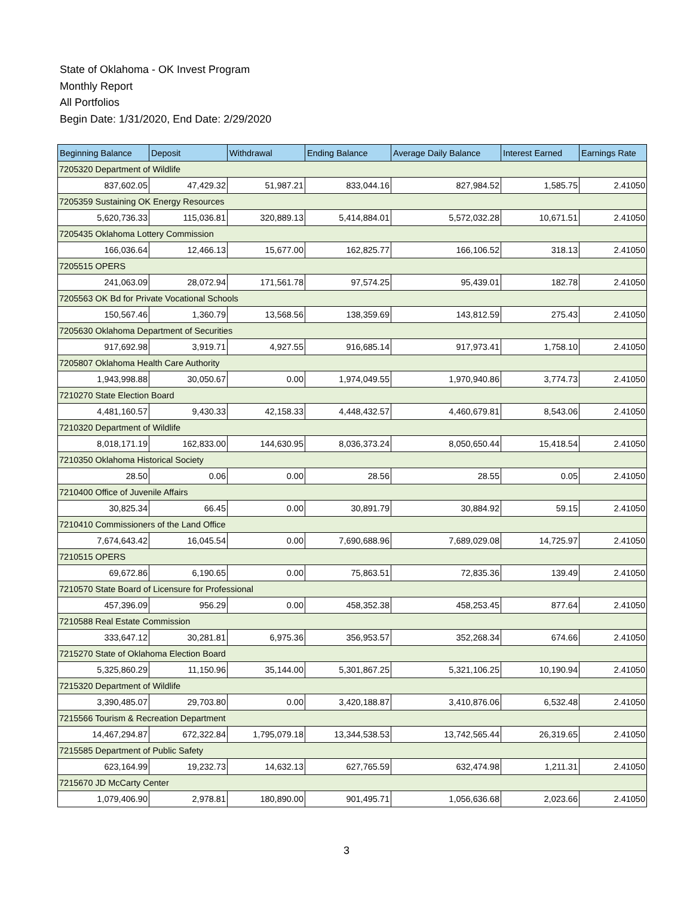State of Oklahoma - OK Invest Program
Monthly Report
All Portfolios
Begin Date: 1/31/2020, End Date: 2/29/2020
| Beginning Balance | Deposit | Withdrawal | Ending Balance | Average Daily Balance | Interest Earned | Earnings Rate |
| --- | --- | --- | --- | --- | --- | --- |
| 7205320 Department of Wildlife | | | | | | |
| 837,602.05 | 47,429.32 | 51,987.21 | 833,044.16 | 827,984.52 | 1,585.75 | 2.41050 |
| 7205359 Sustaining OK Energy Resources | | | | | | |
| 5,620,736.33 | 115,036.81 | 320,889.13 | 5,414,884.01 | 5,572,032.28 | 10,671.51 | 2.41050 |
| 7205435 Oklahoma Lottery Commission | | | | | | |
| 166,036.64 | 12,466.13 | 15,677.00 | 162,825.77 | 166,106.52 | 318.13 | 2.41050 |
| 7205515 OPERS | | | | | | |
| 241,063.09 | 28,072.94 | 171,561.78 | 97,574.25 | 95,439.01 | 182.78 | 2.41050 |
| 7205563 OK Bd for Private Vocational Schools | | | | | | |
| 150,567.46 | 1,360.79 | 13,568.56 | 138,359.69 | 143,812.59 | 275.43 | 2.41050 |
| 7205630 Oklahoma Department of Securities | | | | | | |
| 917,692.98 | 3,919.71 | 4,927.55 | 916,685.14 | 917,973.41 | 1,758.10 | 2.41050 |
| 7205807 Oklahoma Health Care Authority | | | | | | |
| 1,943,998.88 | 30,050.67 | 0.00 | 1,974,049.55 | 1,970,940.86 | 3,774.73 | 2.41050 |
| 7210270 State Election Board | | | | | | |
| 4,481,160.57 | 9,430.33 | 42,158.33 | 4,448,432.57 | 4,460,679.81 | 8,543.06 | 2.41050 |
| 7210320 Department of Wildlife | | | | | | |
| 8,018,171.19 | 162,833.00 | 144,630.95 | 8,036,373.24 | 8,050,650.44 | 15,418.54 | 2.41050 |
| 7210350 Oklahoma Historical Society | | | | | | |
| 28.50 | 0.06 | 0.00 | 28.56 | 28.55 | 0.05 | 2.41050 |
| 7210400 Office of Juvenile Affairs | | | | | | |
| 30,825.34 | 66.45 | 0.00 | 30,891.79 | 30,884.92 | 59.15 | 2.41050 |
| 7210410 Commissioners of the Land Office | | | | | | |
| 7,674,643.42 | 16,045.54 | 0.00 | 7,690,688.96 | 7,689,029.08 | 14,725.97 | 2.41050 |
| 7210515 OPERS | | | | | | |
| 69,672.86 | 6,190.65 | 0.00 | 75,863.51 | 72,835.36 | 139.49 | 2.41050 |
| 7210570 State Board of Licensure for Professional | | | | | | |
| 457,396.09 | 956.29 | 0.00 | 458,352.38 | 458,253.45 | 877.64 | 2.41050 |
| 7210588 Real Estate Commission | | | | | | |
| 333,647.12 | 30,281.81 | 6,975.36 | 356,953.57 | 352,268.34 | 674.66 | 2.41050 |
| 7215270 State of Oklahoma Election Board | | | | | | |
| 5,325,860.29 | 11,150.96 | 35,144.00 | 5,301,867.25 | 5,321,106.25 | 10,190.94 | 2.41050 |
| 7215320 Department of Wildlife | | | | | | |
| 3,390,485.07 | 29,703.80 | 0.00 | 3,420,188.87 | 3,410,876.06 | 6,532.48 | 2.41050 |
| 7215566 Tourism & Recreation Department | | | | | | |
| 14,467,294.87 | 672,322.84 | 1,795,079.18 | 13,344,538.53 | 13,742,565.44 | 26,319.65 | 2.41050 |
| 7215585 Department of Public Safety | | | | | | |
| 623,164.99 | 19,232.73 | 14,632.13 | 627,765.59 | 632,474.98 | 1,211.31 | 2.41050 |
| 7215670 JD McCarty Center | | | | | | |
| 1,079,406.90 | 2,978.81 | 180,890.00 | 901,495.71 | 1,056,636.68 | 2,023.66 | 2.41050 |
3